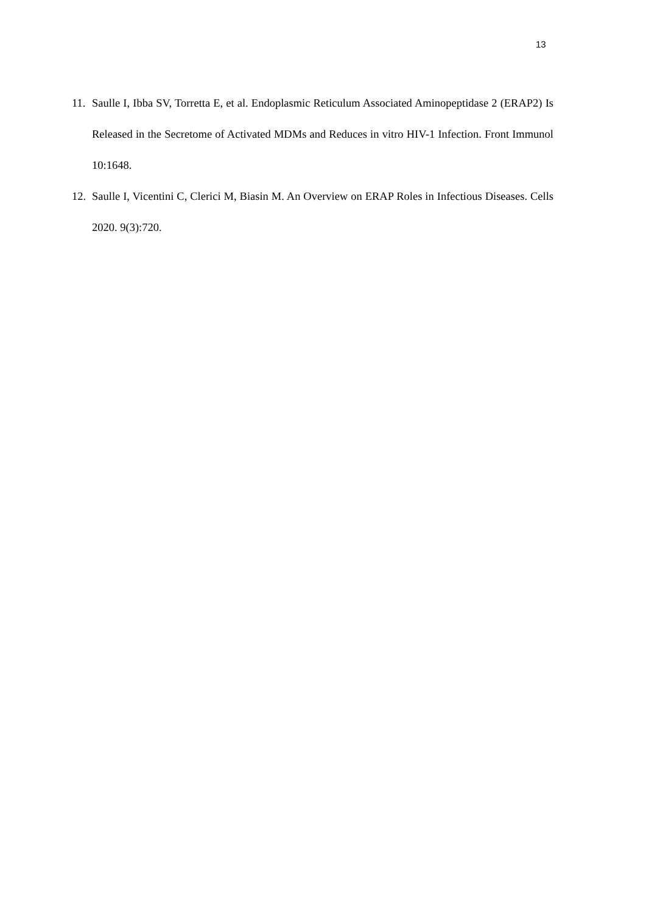13
11. Saulle I, Ibba SV, Torretta E, et al. Endoplasmic Reticulum Associated Aminopeptidase 2 (ERAP2) Is Released in the Secretome of Activated MDMs and Reduces in vitro HIV-1 Infection. Front Immunol 10:1648.
12. Saulle I, Vicentini C, Clerici M, Biasin M. An Overview on ERAP Roles in Infectious Diseases. Cells 2020. 9(3):720.